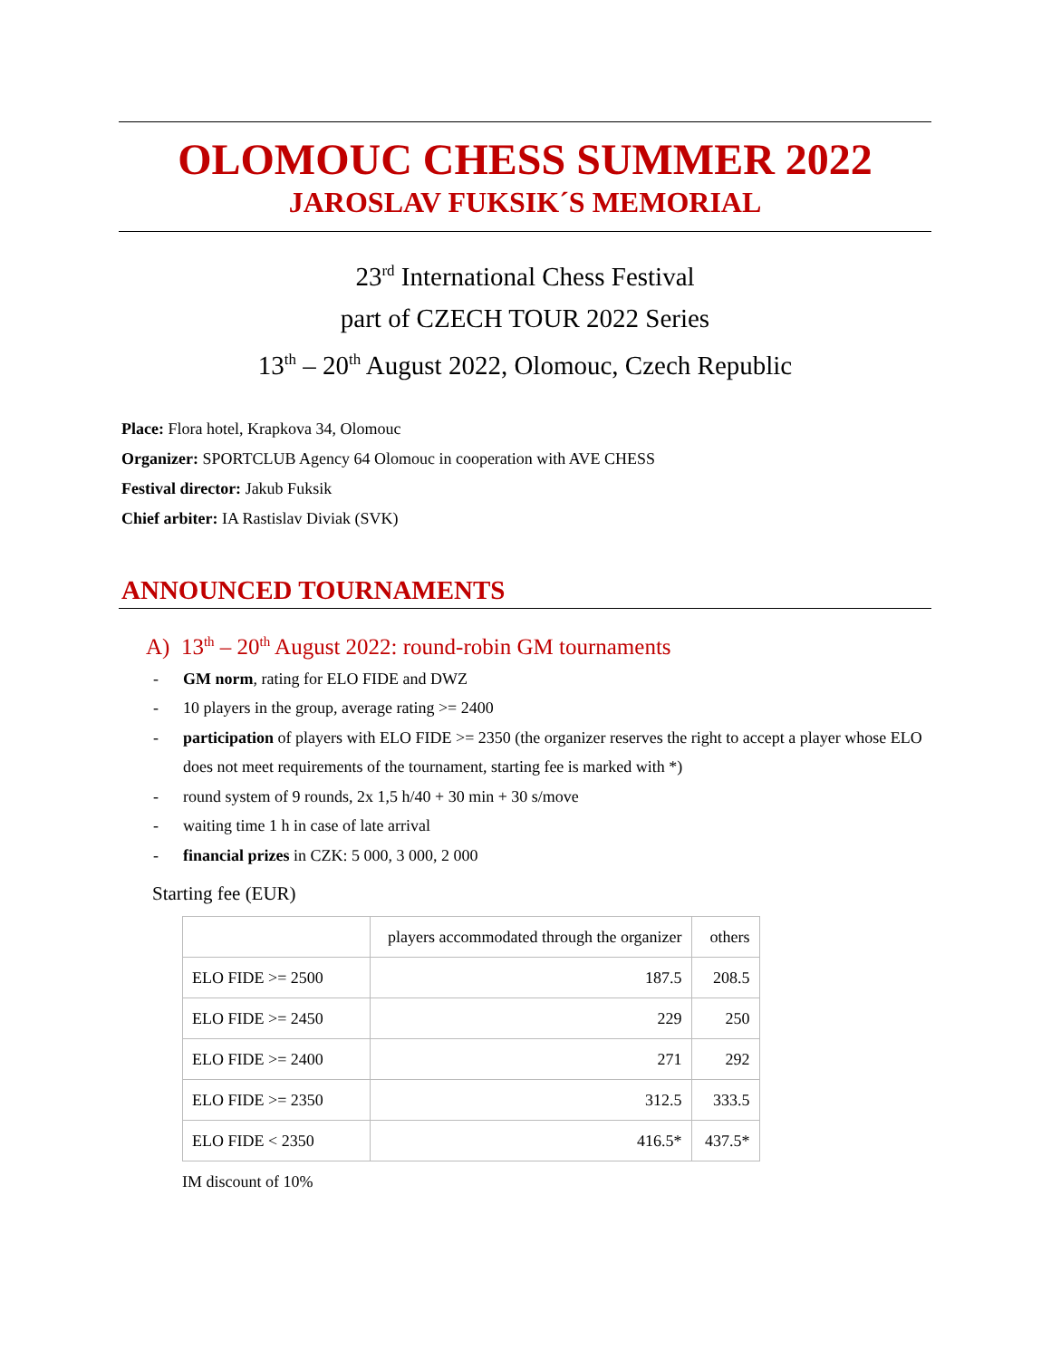OLOMOUC CHESS SUMMER 2022
JAROSLAV FUKSIK´S MEMORIAL
23<sup>rd</sup> International Chess Festival
part of CZECH TOUR 2022 Series
13<sup>th</sup> – 20<sup>th</sup> August 2022, Olomouc, Czech Republic
Place: Flora hotel, Krapkova 34, Olomouc
Organizer: SPORTCLUB Agency 64 Olomouc in cooperation with AVE CHESS
Festival director: Jakub Fuksik
Chief arbiter: IA Rastislav Diviak (SVK)
ANNOUNCED TOURNAMENTS
A) 13<sup>th</sup> – 20<sup>th</sup> August 2022: round-robin GM tournaments
- GM norm, rating for ELO FIDE and DWZ
- 10 players in the group, average rating >= 2400
- participation of players with ELO FIDE >= 2350 (the organizer reserves the right to accept a player whose ELO does not meet requirements of the tournament, starting fee is marked with *)
- round system of 9 rounds, 2x 1,5 h/40 + 30 min + 30 s/move
- waiting time 1 h in case of late arrival
- financial prizes in CZK: 5 000, 3 000, 2 000
Starting fee (EUR)
| | players accommodated through the organizer | others |
| ELO FIDE >= 2500 | 187.5 | 208.5 |
| ELO FIDE >= 2450 | 229 | 250 |
| ELO FIDE >= 2400 | 271 | 292 |
| ELO FIDE >= 2350 | 312.5 | 333.5 |
| ELO FIDE < 2350 | 416.5* | 437.5* |
IM discount of 10%